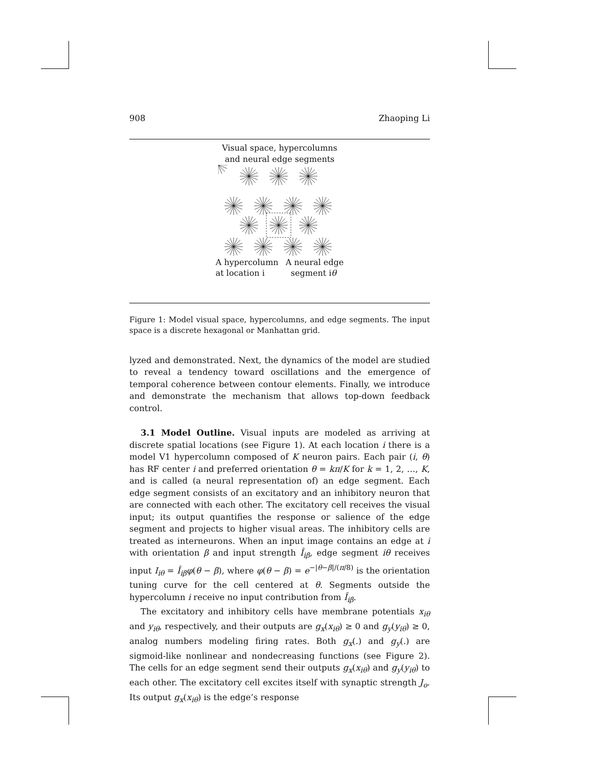908 Zhaoping Li
Visual space, hypercolumns
and neural edge segments
A hypercolumn
at location i A neural edge
segment iθ
Figure 1: Model visual space, hypercolumns, and edge segments. The input space is a discrete hexagonal or Manhattan grid.
lyzed and demonstrated. Next, the dynamics of the model are studied to reveal a tendency toward oscillations and the emergence of temporal coherence between contour elements. Finally, we introduce and demonstrate the mechanism that allows top-down feedback control.
3.1 Model Outline. Visual inputs are modeled as arriving at discrete spatial locations (see Figure 1). At each location i there is a model V1 hypercolumn composed of K neuron pairs. Each pair (i, θ) has RF center i and preferred orientation θ = kπ/K for k = 1, 2, …, K, and is called (a neural representation of) an edge segment. Each edge segment consists of an excitatory and an inhibitory neuron that are connected with each other. The excitatory cell receives the visual input; its output quantifies the response or salience of the edge segment and projects to higher visual areas. The inhibitory cells are treated as interneurons. When an input image contains an edge at i with orientation β and input strength Î<sub>iβ</sub>, edge segment iθ receives input I<sub>iθ</sub> = Î<sub>iβ</sub>φ(θ − β), where φ(θ − β) = e<sup>−|θ−β|/(π/8)</sup> is the orientation tuning curve for the cell centered at θ. Segments outside the hypercolumn i receive no input contribution from Î<sub>iβ</sub>.
The excitatory and inhibitory cells have membrane potentials x<sub>iθ</sub> and y<sub>iθ</sub>, respectively, and their outputs are g<sub>x</sub>(x<sub>iθ</sub>) ≥ 0 and g<sub>y</sub>(y<sub>iθ</sub>) ≥ 0, analog numbers modeling firing rates. Both g<sub>x</sub>(.) and g<sub>y</sub>(.) are sigmoid-like nonlinear and nondecreasing functions (see Figure 2). The cells for an edge segment send their outputs g<sub>x</sub>(x<sub>iθ</sub>) and g<sub>y</sub>(y<sub>iθ</sub>) to each other. The excitatory cell excites itself with synaptic strength J<sub>o</sub>. Its output g<sub>x</sub>(x<sub>iθ</sub>) is the edge’s response